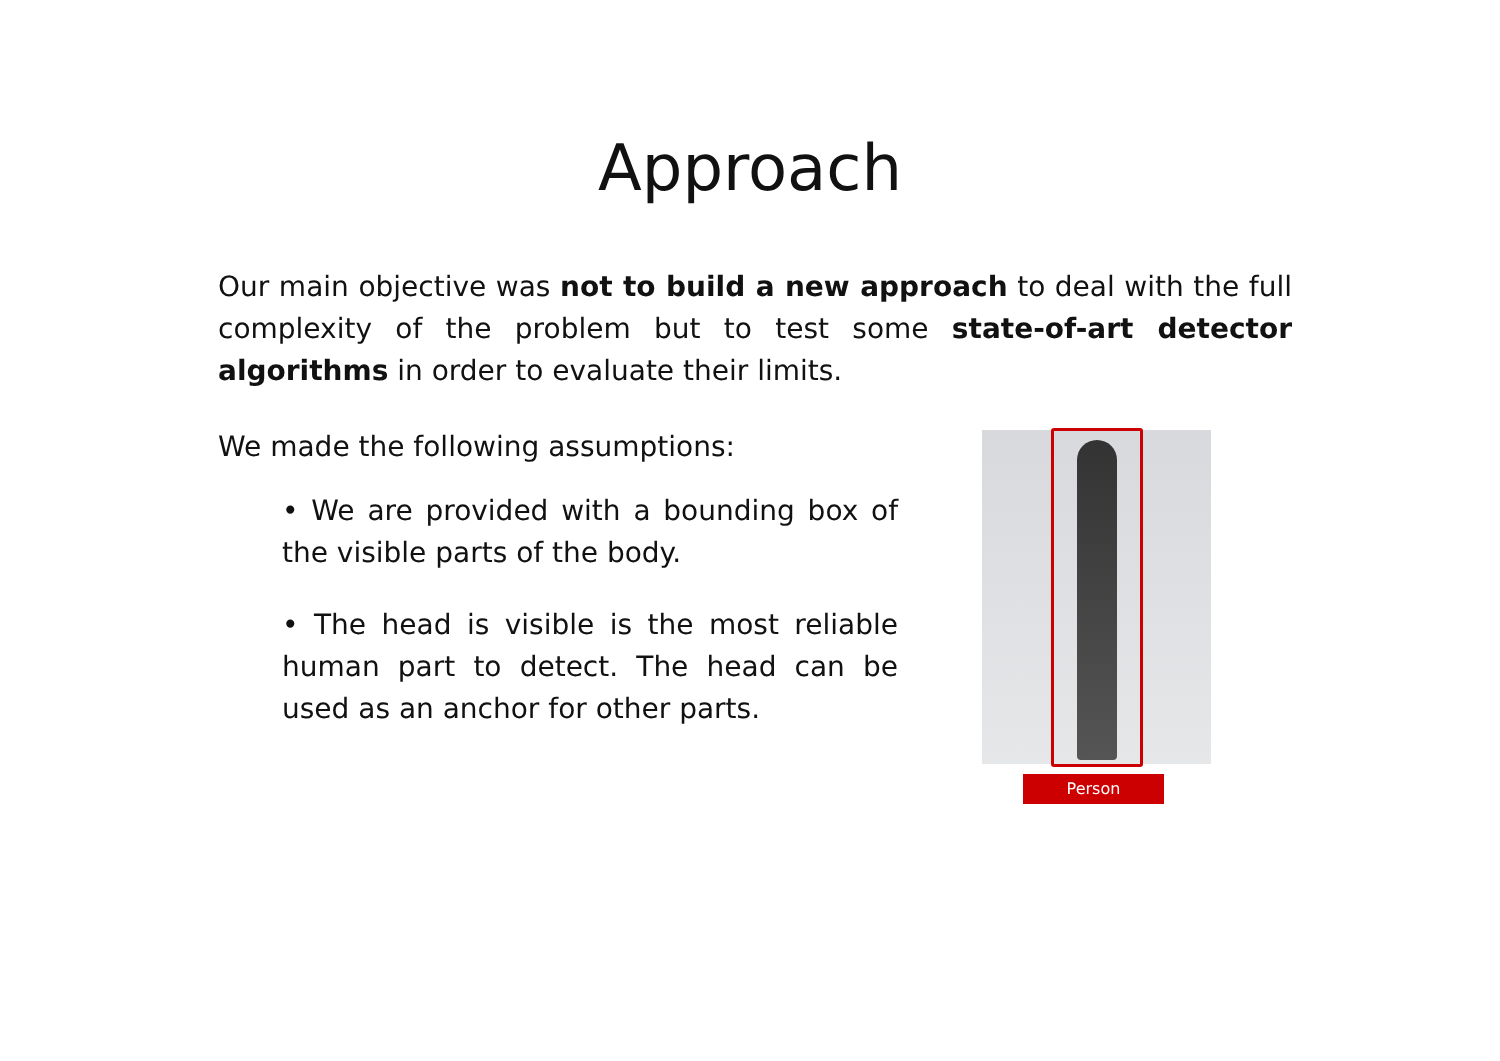Approach
Our main objective was not to build a new approach to deal with the full complexity of the problem but to test some state-of-art detector algorithms in order to evaluate their limits.
We made the following assumptions:
• We are provided with a bounding box of the visible parts of the body.
• The head is visible is the most reliable human part to detect. The head can be used as an anchor for other parts.
Person